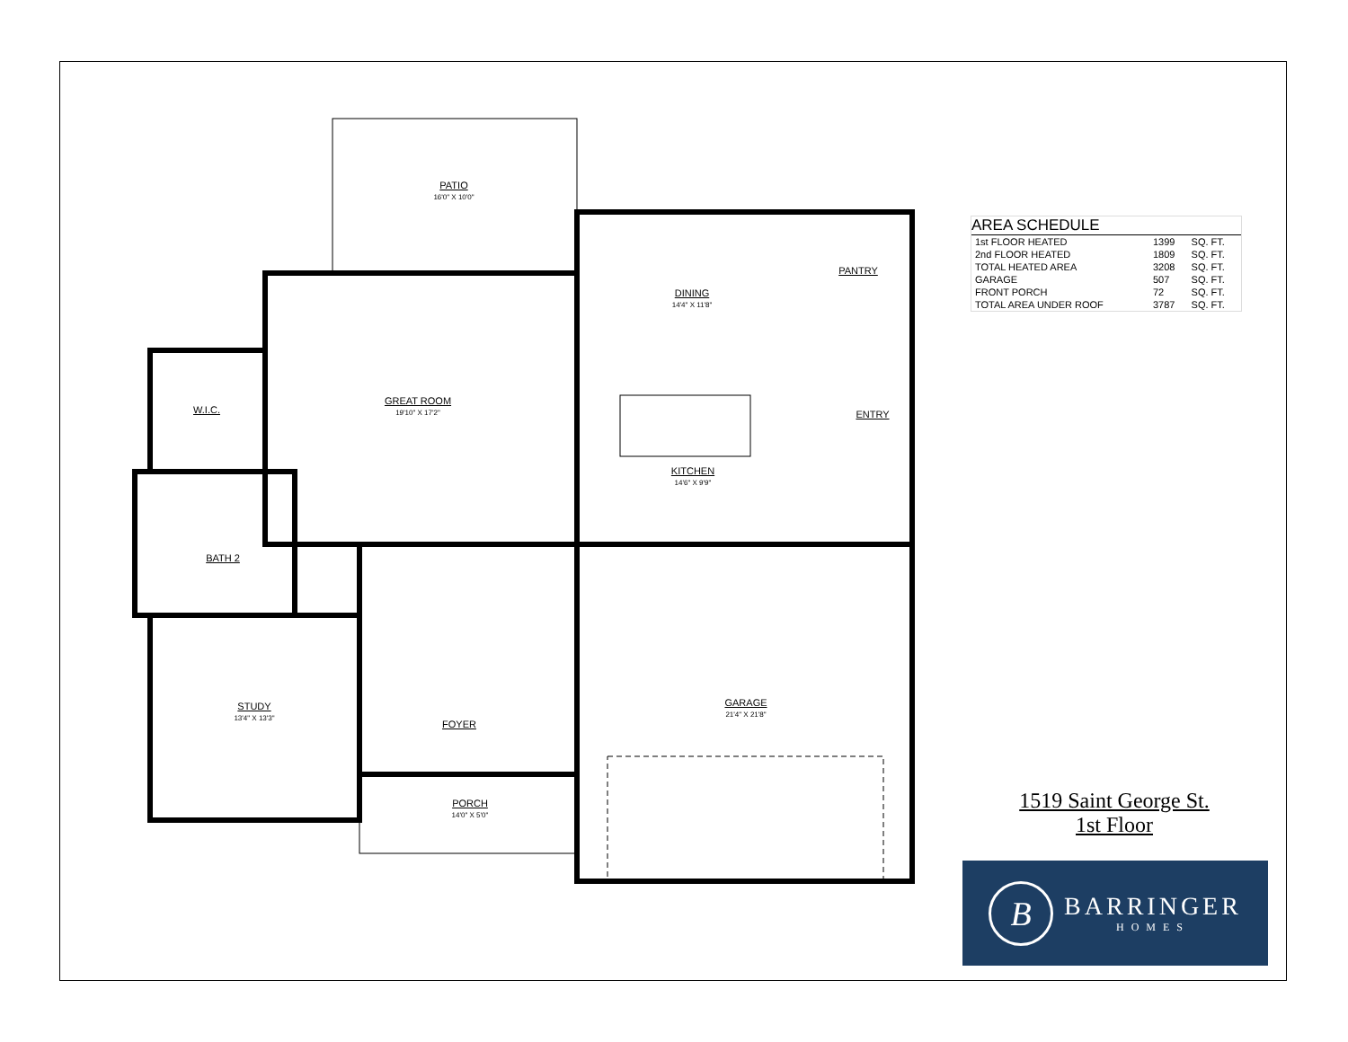PATIO
16'0" X 10'0"
DINING
14'4" X 11'8"
PANTRY
W.I.C.
GREAT ROOM
19'10" X 17'2"
ENTRY
KITCHEN
14'6" X 9'9"
BATH 2
GARAGE
21'4" X 21'8"
STUDY
13'4" X 13'3"
FOYER
PORCH
14'0" X 5'0"
AREA SCHEDULE
| 1st FLOOR HEATED | 1399 | SQ. FT. |
| 2nd FLOOR HEATED | 1809 | SQ. FT. |
| TOTAL HEATED AREA | 3208 | SQ. FT. |
| GARAGE | 507 | SQ. FT. |
| FRONT PORCH | 72 | SQ. FT. |
| TOTAL AREA UNDER ROOF | 3787 | SQ. FT. |
1519 Saint George St.
1st Floor
B
BARRINGER
HOMES